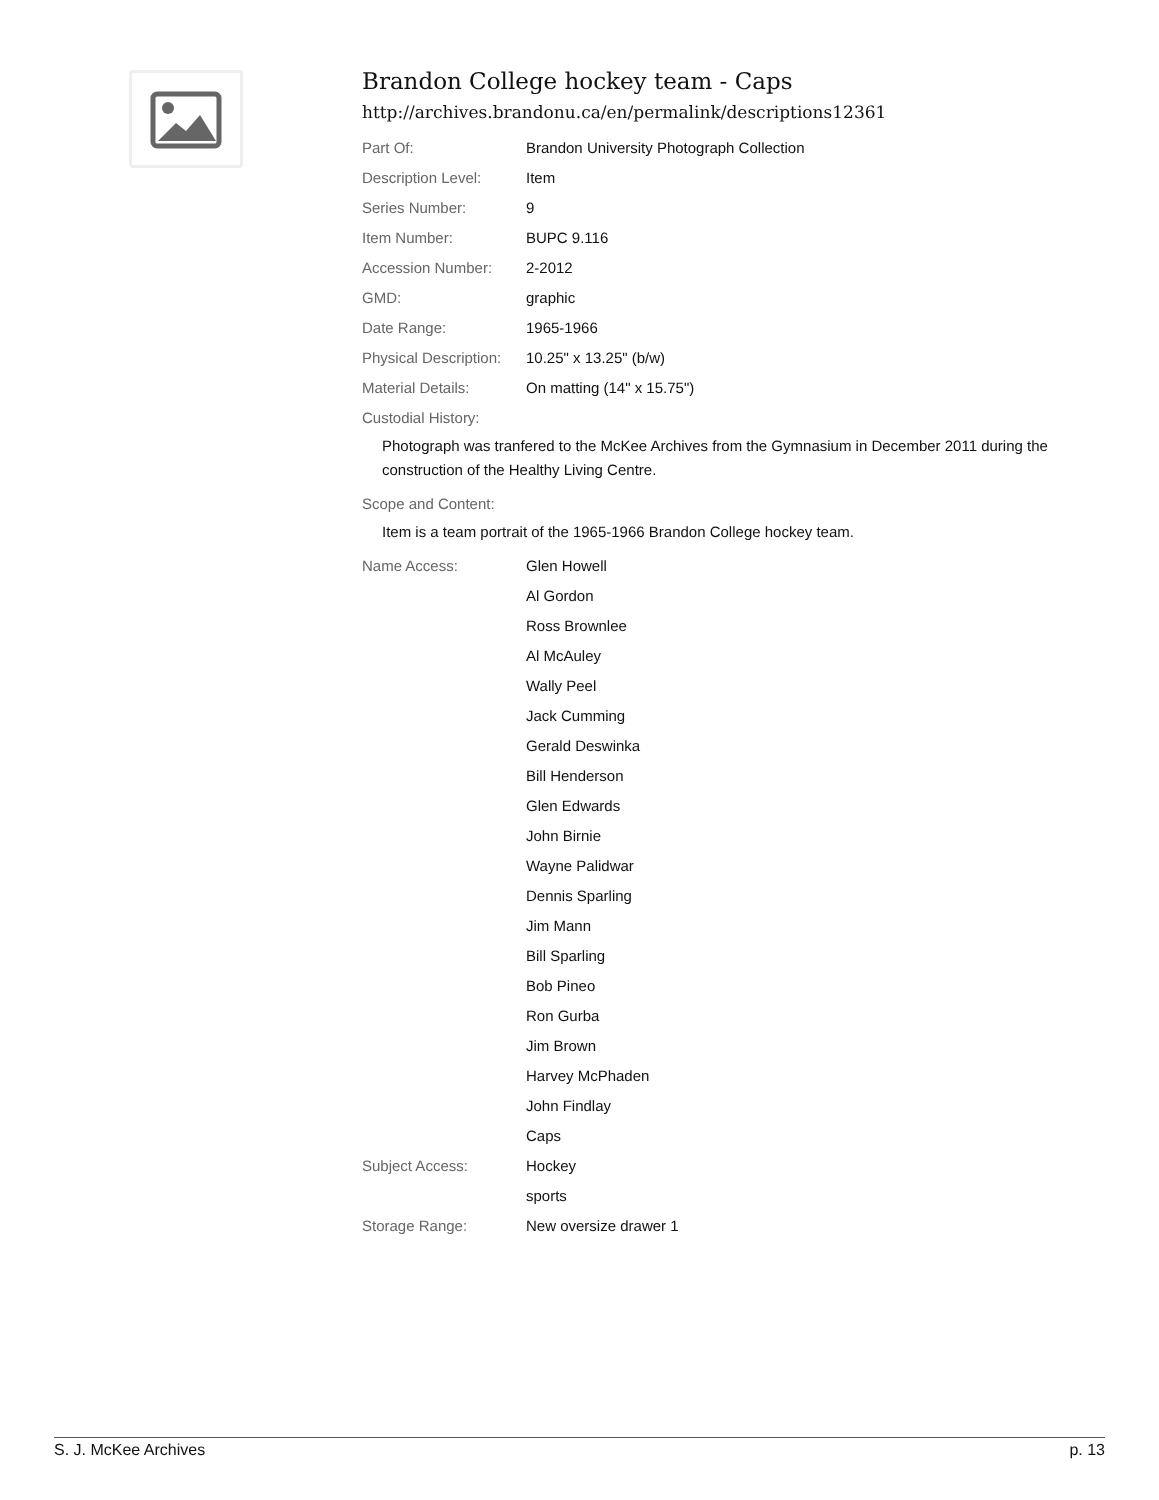Brandon College hockey team - Caps
http://archives.brandonu.ca/en/permalink/descriptions12361
| Part Of: | Brandon University Photograph Collection |
| Description Level: | Item |
| Series Number: | 9 |
| Item Number: | BUPC 9.116 |
| Accession Number: | 2-2012 |
| GMD: | graphic |
| Date Range: | 1965-1966 |
| Physical Description: | 10.25" x 13.25" (b/w) |
| Material Details: | On matting (14" x 15.75") |
| Custodial History: | |
Photograph was tranfered to the McKee Archives from the Gymnasium in December 2011 during the construction of the Healthy Living Centre.
| Scope and Content: |
Item is a team portrait of the 1965-1966 Brandon College hockey team.
| Name Access: | Glen Howell |
| | Al Gordon |
| | Ross Brownlee |
| | Al McAuley |
| | Wally Peel |
| | Jack Cumming |
| | Gerald Deswinka |
| | Bill Henderson |
| | Glen Edwards |
| | John Birnie |
| | Wayne Palidwar |
| | Dennis Sparling |
| | Jim Mann |
| | Bill Sparling |
| | Bob Pineo |
| | Ron Gurba |
| | Jim Brown |
| | Harvey McPhaden |
| | John Findlay |
| | Caps |
| Subject Access: | Hockey |
| | sports |
| Storage Range: | New oversize drawer 1 |
S. J. McKee Archives p. 13